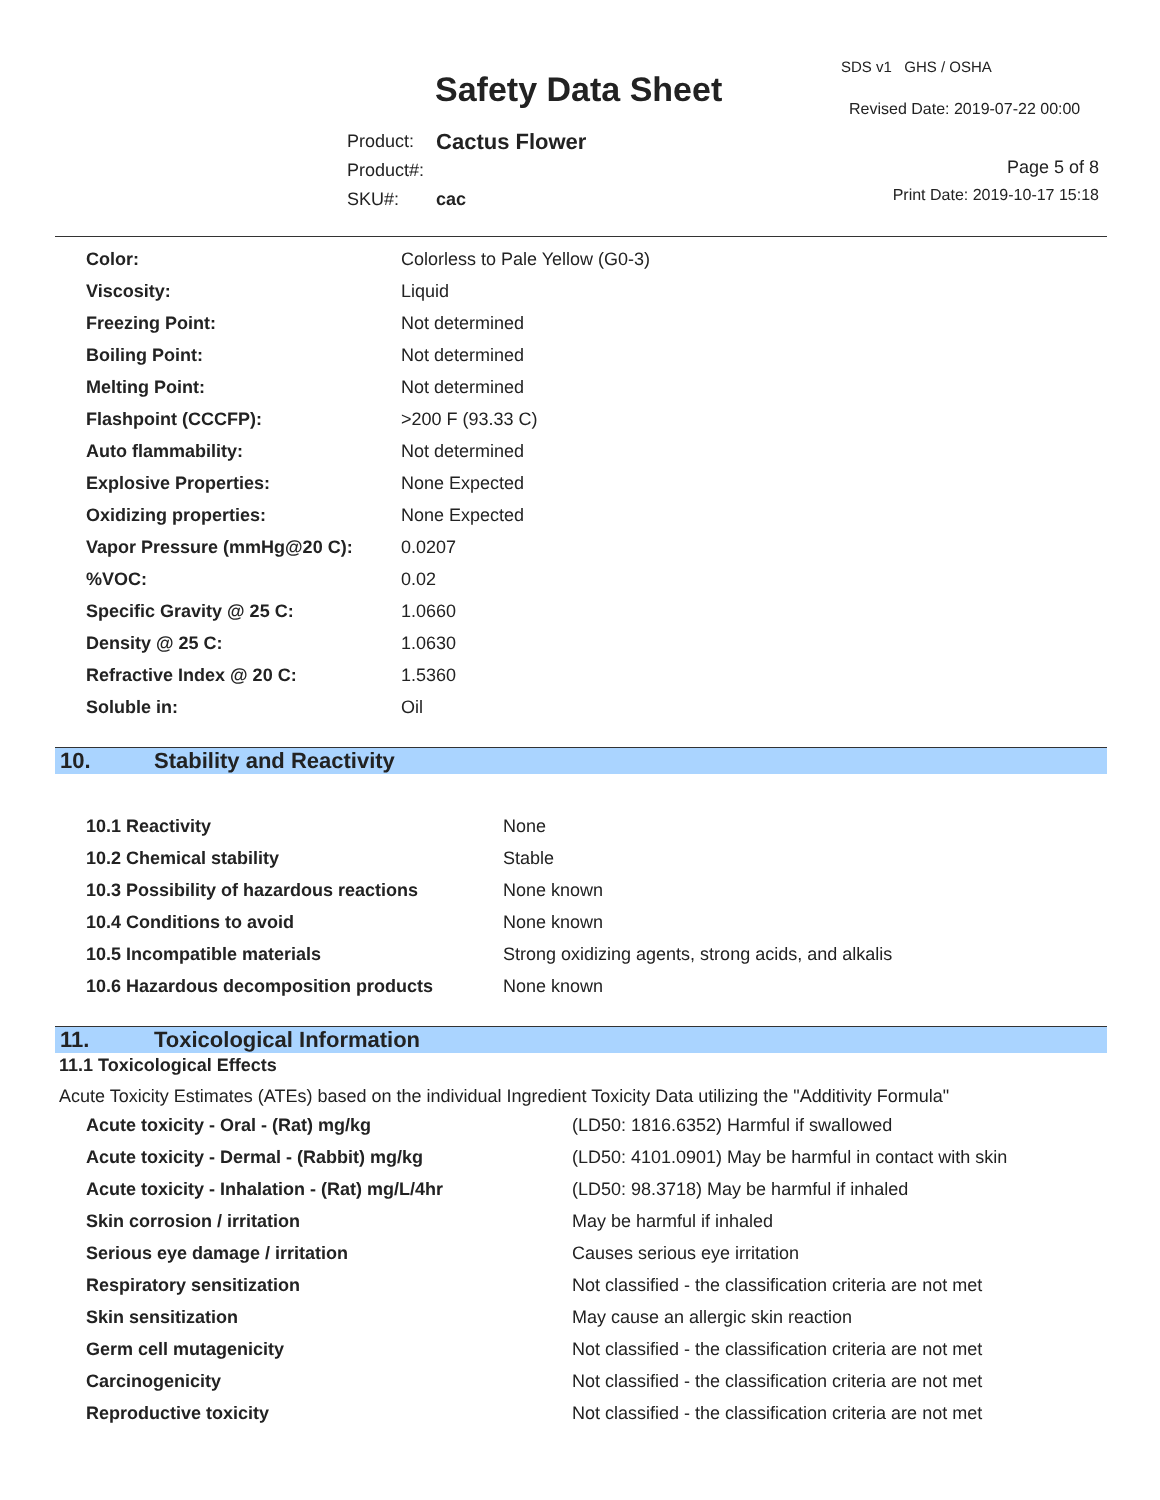Safety Data Sheet
SDS v1 GHS / OSHA
Revised Date: 2019-07-22 00:00
| Product: | Cactus Flower |
| Product#: | |
| SKU#: | cac |
Page 5 of 8
Print Date: 2019-10-17 15:18
| Color: | Colorless to Pale Yellow (G0-3) |
| Viscosity: | Liquid |
| Freezing Point: | Not determined |
| Boiling Point: | Not determined |
| Melting Point: | Not determined |
| Flashpoint (CCCFP): | >200 F (93.33 C) |
| Auto flammability: | Not determined |
| Explosive Properties: | None Expected |
| Oxidizing properties: | None Expected |
| Vapor Pressure (mmHg@20 C): | 0.0207 |
| %VOC: | 0.02 |
| Specific Gravity @ 25 C: | 1.0660 |
| Density @ 25 C: | 1.0630 |
| Refractive Index @ 20 C: | 1.5360 |
| Soluble in: | Oil |
10. Stability and Reactivity
| 10.1 Reactivity | None |
| 10.2 Chemical stability | Stable |
| 10.3 Possibility of hazardous reactions | None known |
| 10.4 Conditions to avoid | None known |
| 10.5 Incompatible materials | Strong oxidizing agents, strong acids, and alkalis |
| 10.6 Hazardous decomposition products | None known |
11. Toxicological Information
11.1 Toxicological Effects
Acute Toxicity Estimates (ATEs) based on the individual Ingredient Toxicity Data utilizing the "Additivity Formula"
| Acute toxicity - Oral - (Rat) mg/kg | (LD50: 1816.6352) Harmful if swallowed |
| Acute toxicity - Dermal - (Rabbit) mg/kg | (LD50: 4101.0901) May be harmful in contact with skin |
| Acute toxicity - Inhalation - (Rat) mg/L/4hr | (LD50: 98.3718) May be harmful if inhaled |
| Skin corrosion / irritation | May be harmful if inhaled |
| Serious eye damage / irritation | Causes serious eye irritation |
| Respiratory sensitization | Not classified - the classification criteria are not met |
| Skin sensitization | May cause an allergic skin reaction |
| Germ cell mutagenicity | Not classified - the classification criteria are not met |
| Carcinogenicity | Not classified - the classification criteria are not met |
| Reproductive toxicity | Not classified - the classification criteria are not met |